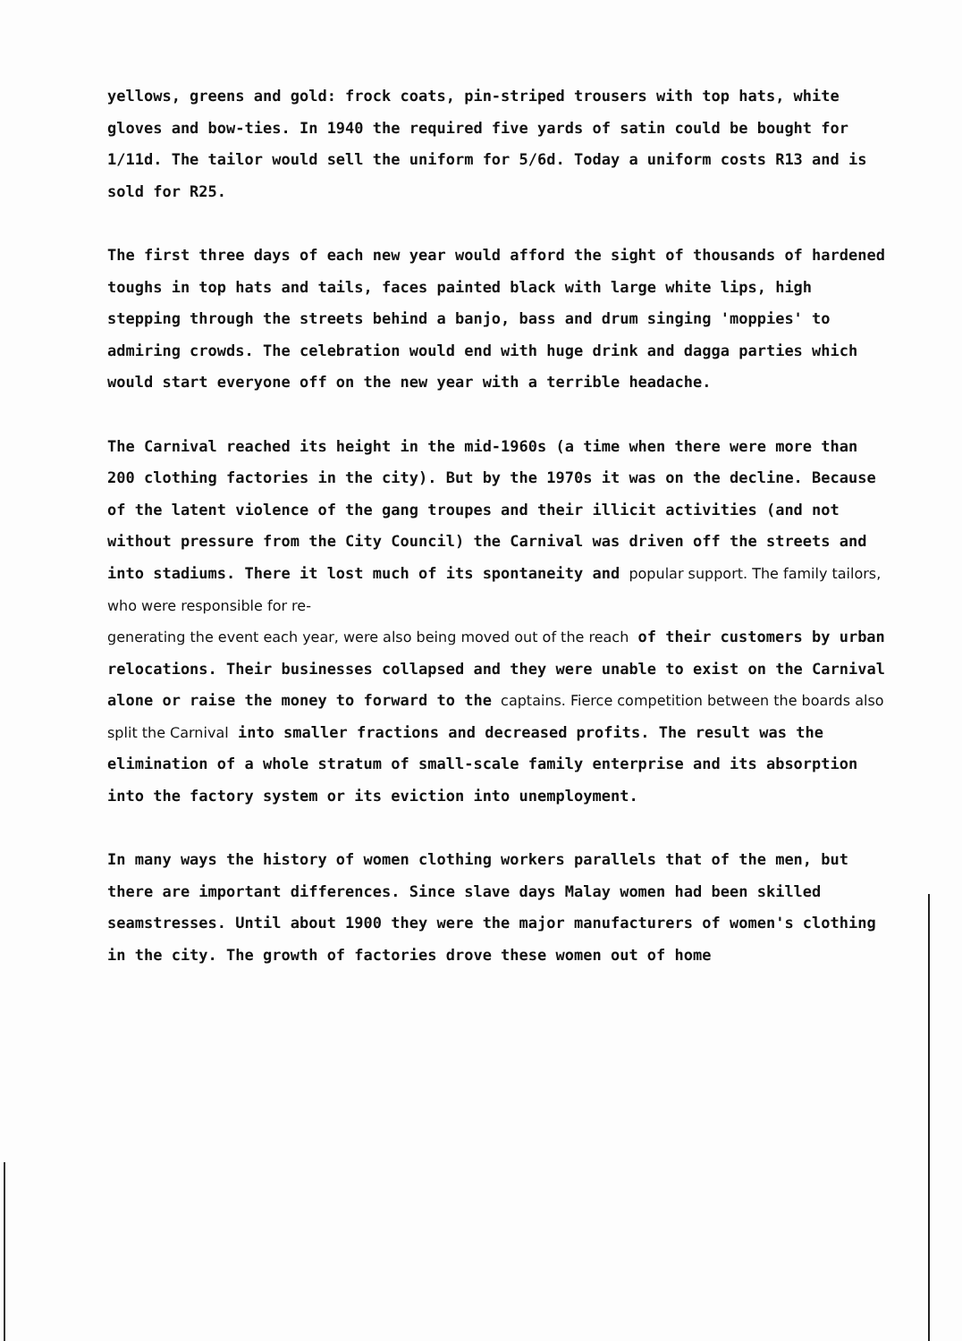yellows, greens and gold: frock coats, pin-striped trousers with top hats, white gloves and bow-ties. In 1940 the required five yards of satin could be bought for 1/11d. The tailor would sell the uniform for 5/6d. Today a uniform costs R13 and is sold for R25.
The first three days of each new year would afford the sight of thousands of hardened toughs in top hats and tails, faces painted black with large white lips, high stepping through the streets behind a banjo, bass and drum singing 'moppies' to admiring crowds. The celebration would end with huge drink and dagga parties which would start everyone off on the new year with a terrible headache.
The Carnival reached its height in the mid-1960s (a time when there were more than 200 clothing factories in the city). But by the 1970s it was on the decline. Because of the latent violence of the gang troupes and their illicit activities (and not without pressure from the City Council) the Carnival was driven off the streets and into stadiums. There it lost much of its spontaneity and popular support. The family tailors, who were responsible for re-
generating the event each year, were also being moved out of the reach of their customers by urban relocations. Their businesses collapsed and they were unable to exist on the Carnival alone or raise the money to forward to the captains. Fierce competition between the boards also split the Carnival into smaller fractions and decreased profits. The result was the elimination of a whole stratum of small-scale family enterprise and its absorption into the factory system or its eviction into unemployment.
In many ways the history of women clothing workers parallels that of the men, but there are important differences. Since slave days Malay women had been skilled seamstresses. Until about 1900 they were the major manufacturers of women's clothing in the city. The growth of factories drove these women out of home